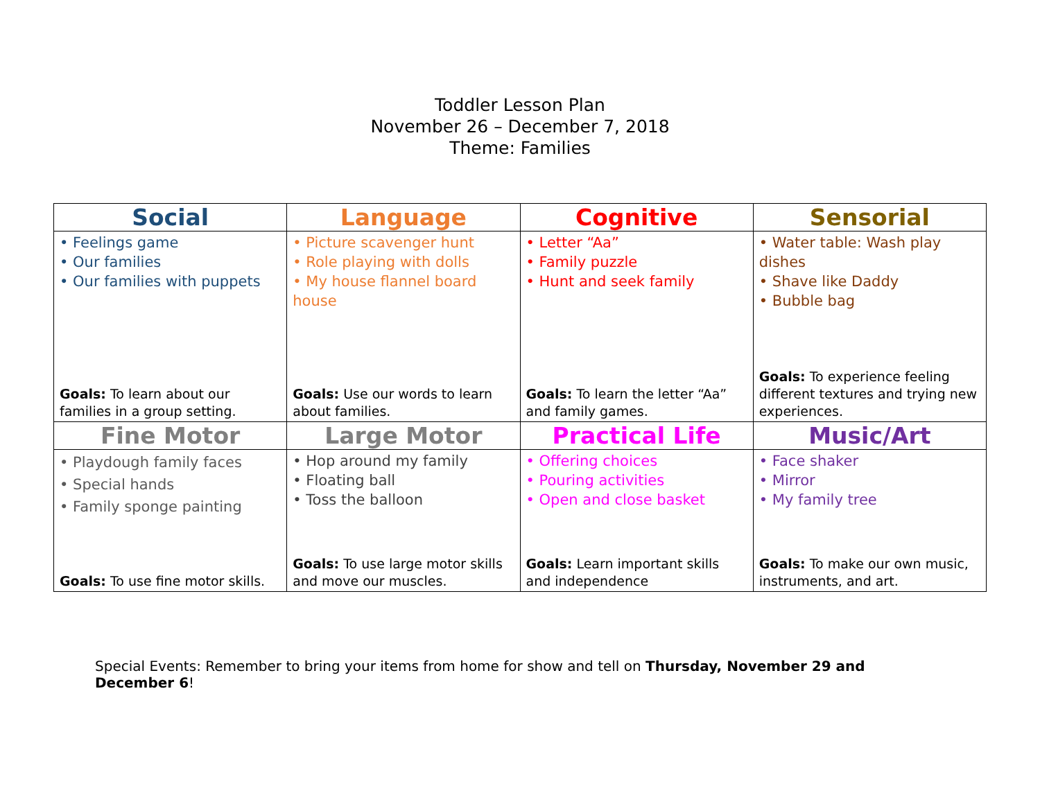Toddler Lesson Plan
November 26 – December 7, 2018
Theme: Families
| Social | Language | Cognitive | Sensorial |
| --- | --- | --- | --- |
| • Feelings game • Our families • Our families with puppets Goals: To learn about our families in a group setting. | • Picture scavenger hunt • Role playing with dolls • My house flannel board house Goals: Use our words to learn about families. | • Letter “Aa” • Family puzzle • Hunt and seek family Goals: To learn the letter “Aa” and family games. | • Water table: Wash play dishes • Shave like Daddy • Bubble bag Goals: To experience feeling different textures and trying new experiences. |
| Fine Motor | Large Motor | Practical Life | Music/Art |
| • Playdough family faces • Special hands • Family sponge painting Goals: To use fine motor skills. | • Hop around my family • Floating ball • Toss the balloon Goals: To use large motor skills and move our muscles. | • Offering choices • Pouring activities • Open and close basket Goals: Learn important skills and independence | • Face shaker • Mirror • My family tree Goals: To make our own music, instruments, and art. |
Special Events: Remember to bring your items from home for show and tell on Thursday, November 29 and December 6!